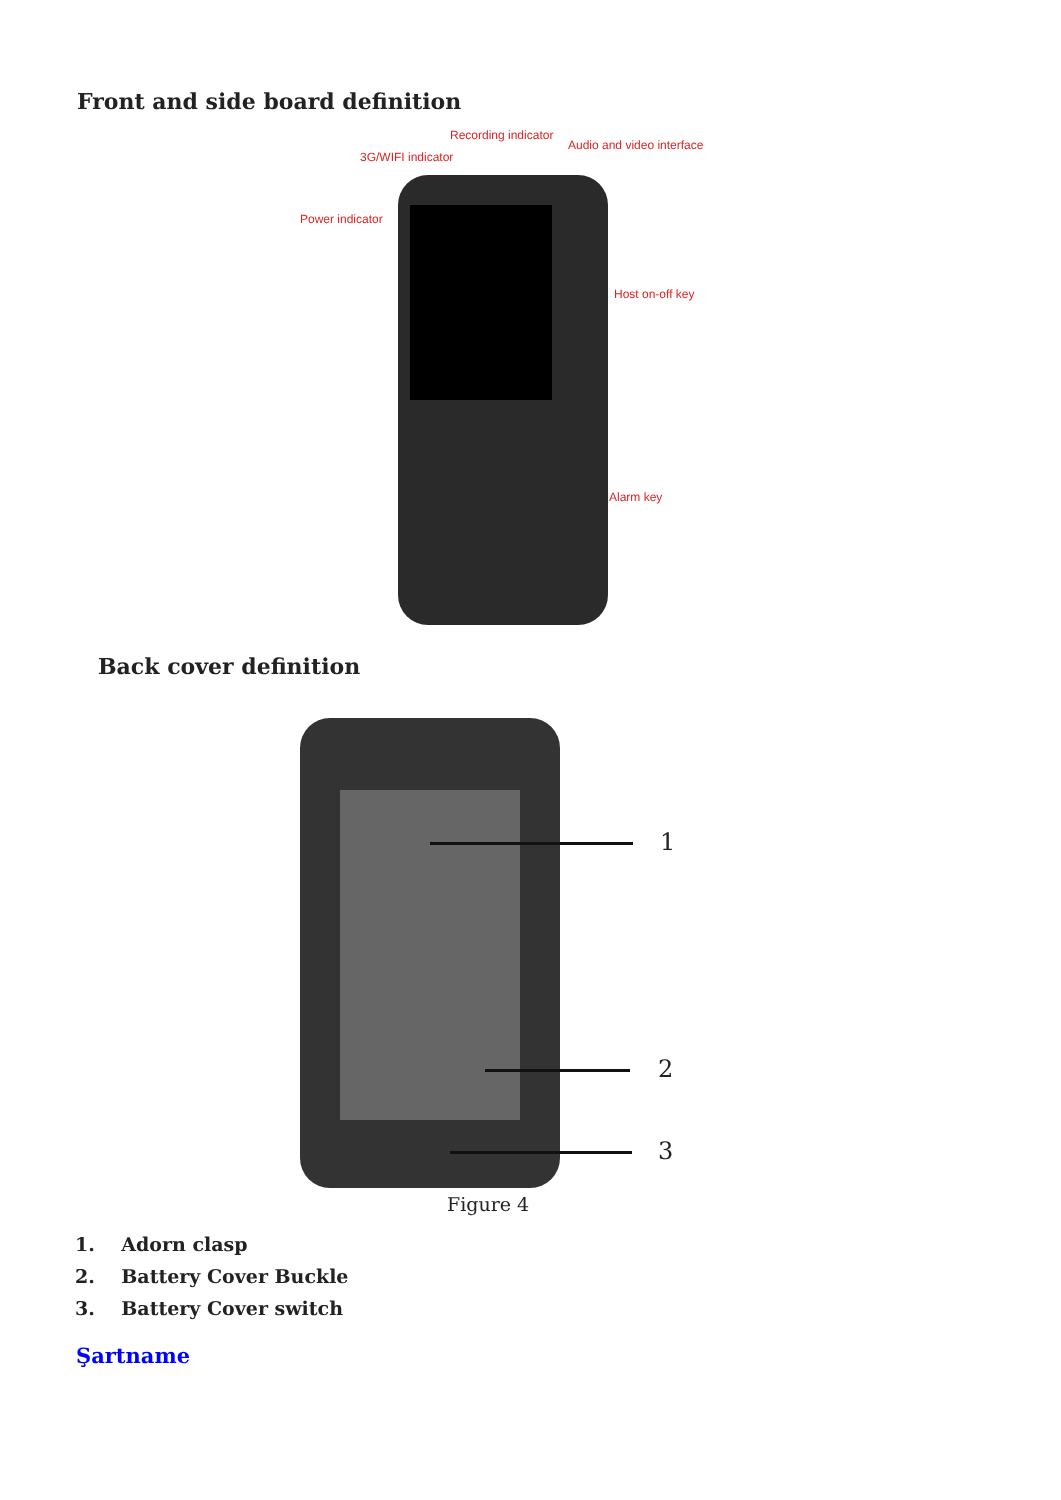Front and side board definition
Recording indicator
Audio and video interface
3G/WIFI indicator
Power indicator
Host on-off key
Alarm key
Back cover definition
1
2
3
Figure 4
1. Adorn clasp
2. Battery Cover Buckle
3. Battery Cover switch
Şartname